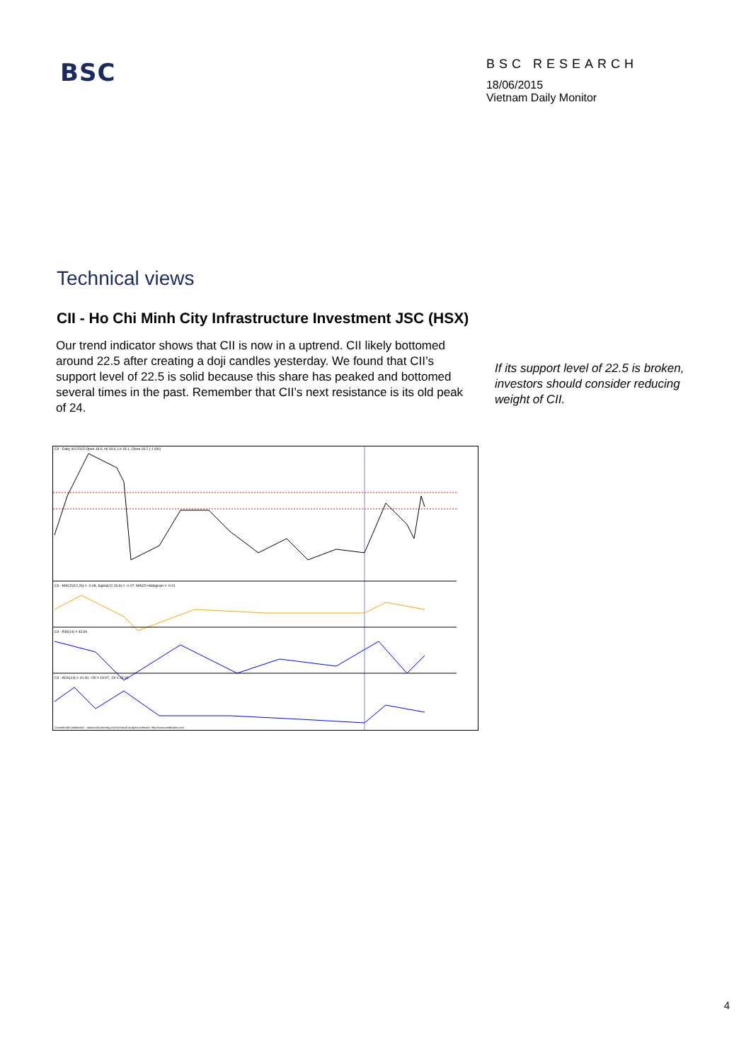BSC
BSC RESEARCH
18/06/2015
Vietnam Daily Monitor
Technical views
CII - Ho Chi Minh City Infrastructure Investment JSC (HSX)
Our trend indicator shows that CII is now in a uptrend. CII likely bottomed around 22.5 after creating a doji candles yesterday. We found that CII’s support level of 22.5 is solid because this share has peaked and bottomed several times in the past. Remember that CII’s next resistance is its old peak of 24.
If its support level of 22.5 is broken, investors should consider reducing weight of CII.
CII - Daily 4/1/2015 Open 18.6, Hi 18.6, Lo 18.1, Close 18.2 (-1.6%)
CII - MACD(12,26) = -0.08, Signal(12,26,9) = -0.07, MACD Histogram = -0.01
CII - RSI(14) = 43.60
CII - ADX(14) = 10.40, +DI = 19.97, -DI = 24.69
Created with AmiBroker - advanced charting and technical analysis software. http://www.amibroker.com
4